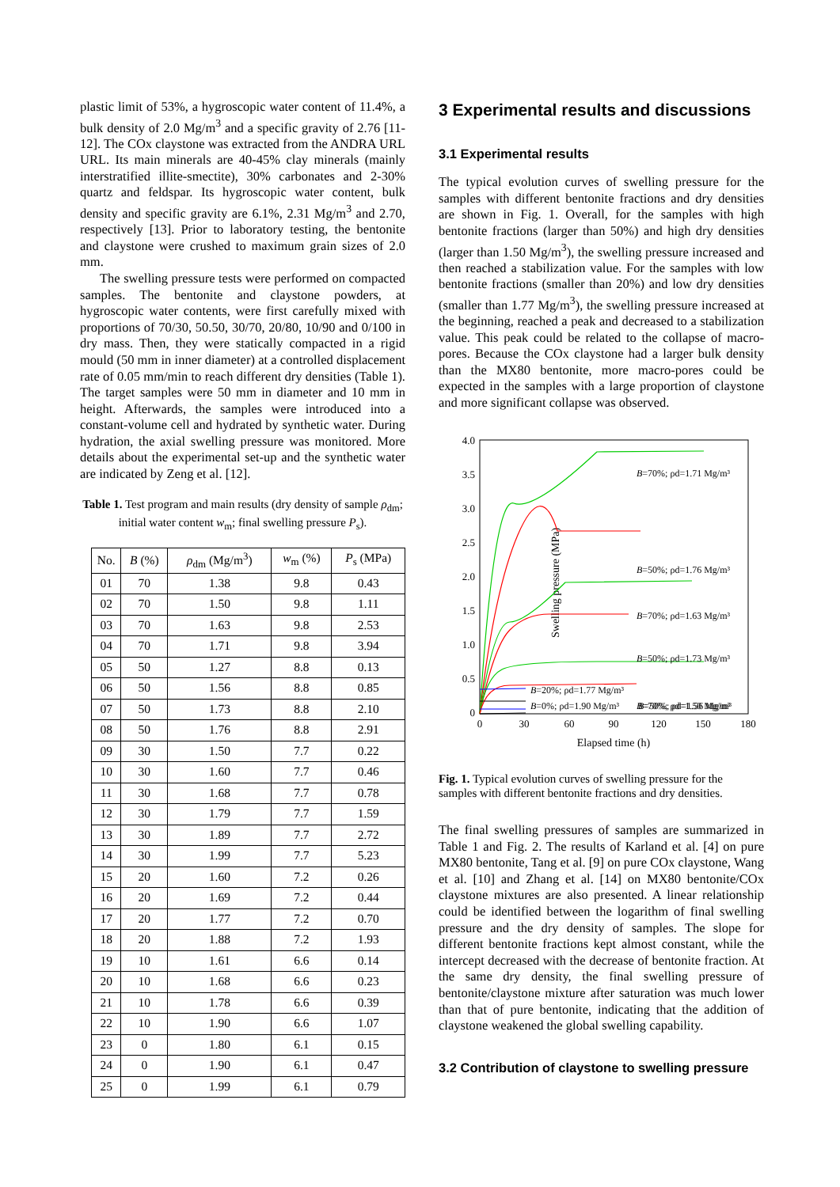plastic limit of 53%, a hygroscopic water content of 11.4%, a bulk density of 2.0 Mg/m<sup>3</sup> and a specific gravity of 2.76 [11-12]. The COx claystone was extracted from the ANDRA URL URL. Its main minerals are 40-45% clay minerals (mainly interstratified illite-smectite), 30% carbonates and 2-30% quartz and feldspar. Its hygroscopic water content, bulk density and specific gravity are 6.1%, 2.31 Mg/m<sup>3</sup> and 2.70, respectively [13]. Prior to laboratory testing, the bentonite and claystone were crushed to maximum grain sizes of 2.0 mm.
The swelling pressure tests were performed on compacted samples. The bentonite and claystone powders, at hygroscopic water contents, were first carefully mixed with proportions of 70/30, 50.50, 30/70, 20/80, 10/90 and 0/100 in dry mass. Then, they were statically compacted in a rigid mould (50 mm in inner diameter) at a controlled displacement rate of 0.05 mm/min to reach different dry densities (Table 1). The target samples were 50 mm in diameter and 10 mm in height. Afterwards, the samples were introduced into a constant-volume cell and hydrated by synthetic water. During hydration, the axial swelling pressure was monitored. More details about the experimental set-up and the synthetic water are indicated by Zeng et al. [12].
Table 1. Test program and main results (dry density of sample ρ<sub>dm</sub>; initial water content w<sub>m</sub>; final swelling pressure P<sub>s</sub>).
| No. | B (%) | ρ<sub>dm</sub> (Mg/m<sup>3</sup>) | w<sub>m</sub> (%) | P<sub>s</sub> (MPa) |
| --- | --- | --- | --- | --- |
| 01 | 70 | 1.38 | 9.8 | 0.43 |
| 02 | 70 | 1.50 | 9.8 | 1.11 |
| 03 | 70 | 1.63 | 9.8 | 2.53 |
| 04 | 70 | 1.71 | 9.8 | 3.94 |
| 05 | 50 | 1.27 | 8.8 | 0.13 |
| 06 | 50 | 1.56 | 8.8 | 0.85 |
| 07 | 50 | 1.73 | 8.8 | 2.10 |
| 08 | 50 | 1.76 | 8.8 | 2.91 |
| 09 | 30 | 1.50 | 7.7 | 0.22 |
| 10 | 30 | 1.60 | 7.7 | 0.46 |
| 11 | 30 | 1.68 | 7.7 | 0.78 |
| 12 | 30 | 1.79 | 7.7 | 1.59 |
| 13 | 30 | 1.89 | 7.7 | 2.72 |
| 14 | 30 | 1.99 | 7.7 | 5.23 |
| 15 | 20 | 1.60 | 7.2 | 0.26 |
| 16 | 20 | 1.69 | 7.2 | 0.44 |
| 17 | 20 | 1.77 | 7.2 | 0.70 |
| 18 | 20 | 1.88 | 7.2 | 1.93 |
| 19 | 10 | 1.61 | 6.6 | 0.14 |
| 20 | 10 | 1.68 | 6.6 | 0.23 |
| 21 | 10 | 1.78 | 6.6 | 0.39 |
| 22 | 10 | 1.90 | 6.6 | 1.07 |
| 23 | 0 | 1.80 | 6.1 | 0.15 |
| 24 | 0 | 1.90 | 6.1 | 0.47 |
| 25 | 0 | 1.99 | 6.1 | 0.79 |
3 Experimental results and discussions
3.1 Experimental results
The typical evolution curves of swelling pressure for the samples with different bentonite fractions and dry densities are shown in Fig. 1. Overall, for the samples with high bentonite fractions (larger than 50%) and high dry densities (larger than 1.50 Mg/m<sup>3</sup>), the swelling pressure increased and then reached a stabilization value. For the samples with low bentonite fractions (smaller than 20%) and low dry densities (smaller than 1.77 Mg/m<sup>3</sup>), the swelling pressure increased at the beginning, reached a peak and decreased to a stabilization value. This peak could be related to the collapse of macro-pores. Because the COx claystone had a larger bulk density than the MX80 bentonite, more macro-pores could be expected in the samples with a large proportion of claystone and more significant collapse was observed.
Swelling pressure (MPa)
4.0
3.5
3.0
2.5
2.0
1.5
1.0
0.5
0
0
30
60
90
120
150
180
Elapsed time (h)
B=70%; ρd=1.71 Mg/m³
B=50%; ρd=1.76 Mg/m³
B=70%; ρd=1.63 Mg/m³
B=50%; ρd=1.73 Mg/m³
B=70%; ρd=1.50 Mg/m³
B=20%; ρd=1.77 Mg/m³
B=0%; ρd=1.90 Mg/m³
B=50%; ρd=1.56 Mg/m³
Fig. 1. Typical evolution curves of swelling pressure for the samples with different bentonite fractions and dry densities.
The final swelling pressures of samples are summarized in Table 1 and Fig. 2. The results of Karland et al. [4] on pure MX80 bentonite, Tang et al. [9] on pure COx claystone, Wang et al. [10] and Zhang et al. [14] on MX80 bentonite/COx claystone mixtures are also presented. A linear relationship could be identified between the logarithm of final swelling pressure and the dry density of samples. The slope for different bentonite fractions kept almost constant, while the intercept decreased with the decrease of bentonite fraction. At the same dry density, the final swelling pressure of bentonite/claystone mixture after saturation was much lower than that of pure bentonite, indicating that the addition of claystone weakened the global swelling capability.
3.2 Contribution of claystone to swelling pressure